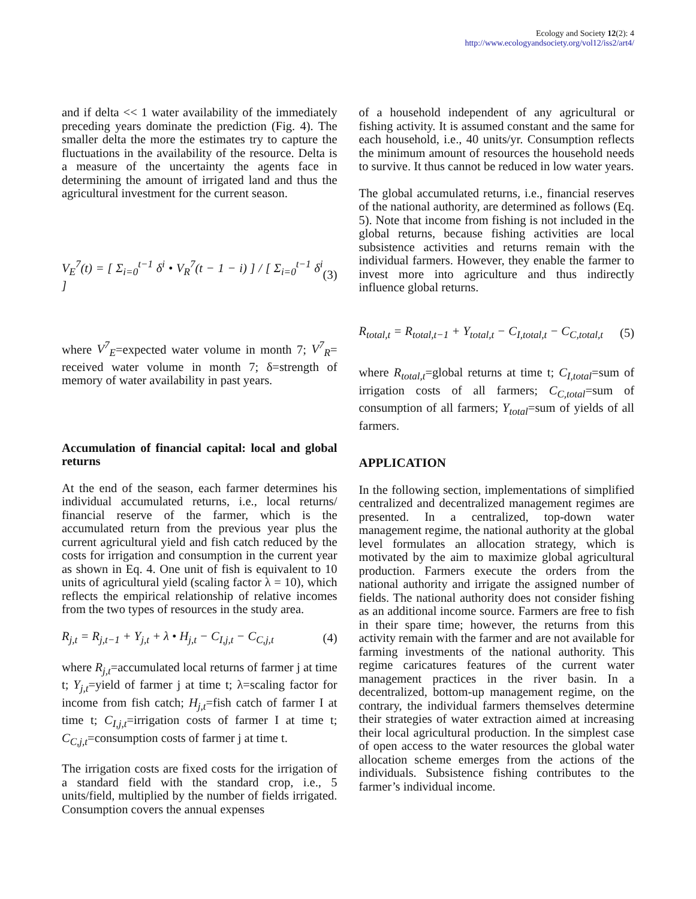Ecology and Society 12(2): 4
http://www.ecologyandsociety.org/vol12/iss2/art4/
and if delta << 1 water availability of the immediately preceding years dominate the prediction (Fig. 4). The smaller delta the more the estimates try to capture the fluctuations in the availability of the resource. Delta is a measure of the uncertainty the agents face in determining the amount of irrigated land and thus the agricultural investment for the current season.
V<sub>E</sub><sup>7</sup>(t) = [ Σ<sub>i=0</sub><sup>t−1</sup> δ<sup>i</sup> • V<sub>R</sub><sup>7</sup>(t − 1 − i) ] / [ Σ<sub>i=0</sub><sup>t−1</sup> δ<sup>i</sup> ] (3)
where V<sup>7</sup><sub>E</sub>=expected water volume in month 7; V<sup>7</sup><sub>R</sub>= received water volume in month 7; δ=strength of memory of water availability in past years.
Accumulation of financial capital: local and global returns
At the end of the season, each farmer determines his individual accumulated returns, i.e., local returns/ financial reserve of the farmer, which is the accumulated return from the previous year plus the current agricultural yield and fish catch reduced by the costs for irrigation and consumption in the current year as shown in Eq. 4. One unit of fish is equivalent to 10 units of agricultural yield (scaling factor λ = 10), which reflects the empirical relationship of relative incomes from the two types of resources in the study area.
R<sub>j,t</sub> = R<sub>j,t−1</sub> + Y<sub>j,t</sub> + λ • H<sub>j,t</sub> − C<sub>I,j,t</sub> − C<sub>C,j,t</sub> (4)
where R<sub>j,t</sub>=accumulated local returns of farmer j at time t; Y<sub>j,t</sub>=yield of farmer j at time t; λ=scaling factor for income from fish catch; H<sub>j,t</sub>=fish catch of farmer I at time t; C<sub>I,j,t</sub>=irrigation costs of farmer I at time t; C<sub>C,j,t</sub>=consumption costs of farmer j at time t.
The irrigation costs are fixed costs for the irrigation of a standard field with the standard crop, i.e., 5 units/field, multiplied by the number of fields irrigated. Consumption covers the annual expenses
of a household independent of any agricultural or fishing activity. It is assumed constant and the same for each household, i.e., 40 units/yr. Consumption reflects the minimum amount of resources the household needs to survive. It thus cannot be reduced in low water years.
The global accumulated returns, i.e., financial reserves of the national authority, are determined as follows (Eq. 5). Note that income from fishing is not included in the global returns, because fishing activities are local subsistence activities and returns remain with the individual farmers. However, they enable the farmer to invest more into agriculture and thus indirectly influence global returns.
R<sub>total,t</sub> = R<sub>total,t−1</sub> + Y<sub>total,t</sub> − C<sub>I,total,t</sub> − C<sub>C,total,t</sub> (5)
where R<sub>total,t</sub>=global returns at time t; C<sub>I,total</sub>=sum of irrigation costs of all farmers; C<sub>C,total</sub>=sum of consumption of all farmers; Y<sub>total</sub>=sum of yields of all farmers.
APPLICATION
In the following section, implementations of simplified centralized and decentralized management regimes are presented. In a centralized, top-down water management regime, the national authority at the global level formulates an allocation strategy, which is motivated by the aim to maximize global agricultural production. Farmers execute the orders from the national authority and irrigate the assigned number of fields. The national authority does not consider fishing as an additional income source. Farmers are free to fish in their spare time; however, the returns from this activity remain with the farmer and are not available for farming investments of the national authority. This regime caricatures features of the current water management practices in the river basin. In a decentralized, bottom-up management regime, on the contrary, the individual farmers themselves determine their strategies of water extraction aimed at increasing their local agricultural production. In the simplest case of open access to the water resources the global water allocation scheme emerges from the actions of the individuals. Subsistence fishing contributes to the farmer’s individual income.